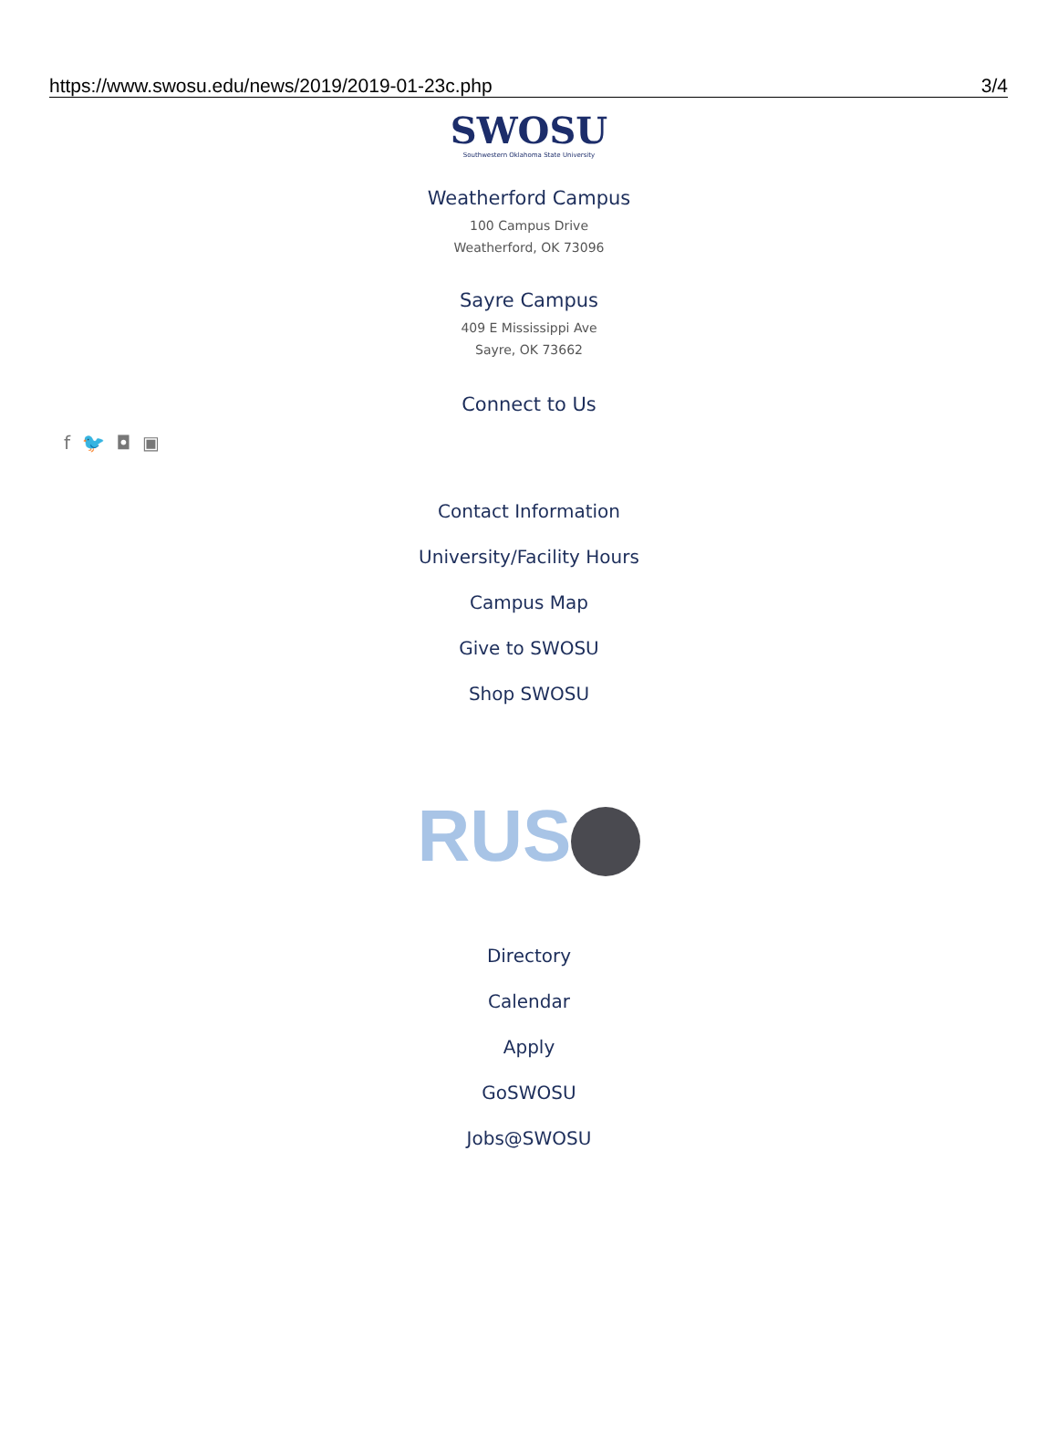https://www.swosu.edu/news/2019/2019-01-23c.php 3/4
SWOSU
Southwestern Oklahoma State University
Weatherford Campus
100 Campus Drive
Weatherford, OK 73096
Sayre Campus
409 E Mississippi Ave
Sayre, OK 73662
Connect to Us
f 🐦 ◘ ▣
Contact Information
University/Facility Hours
Campus Map
Give to SWOSU
Shop SWOSU
RUS
Directory
Calendar
Apply
GoSWOSU
Jobs@SWOSU